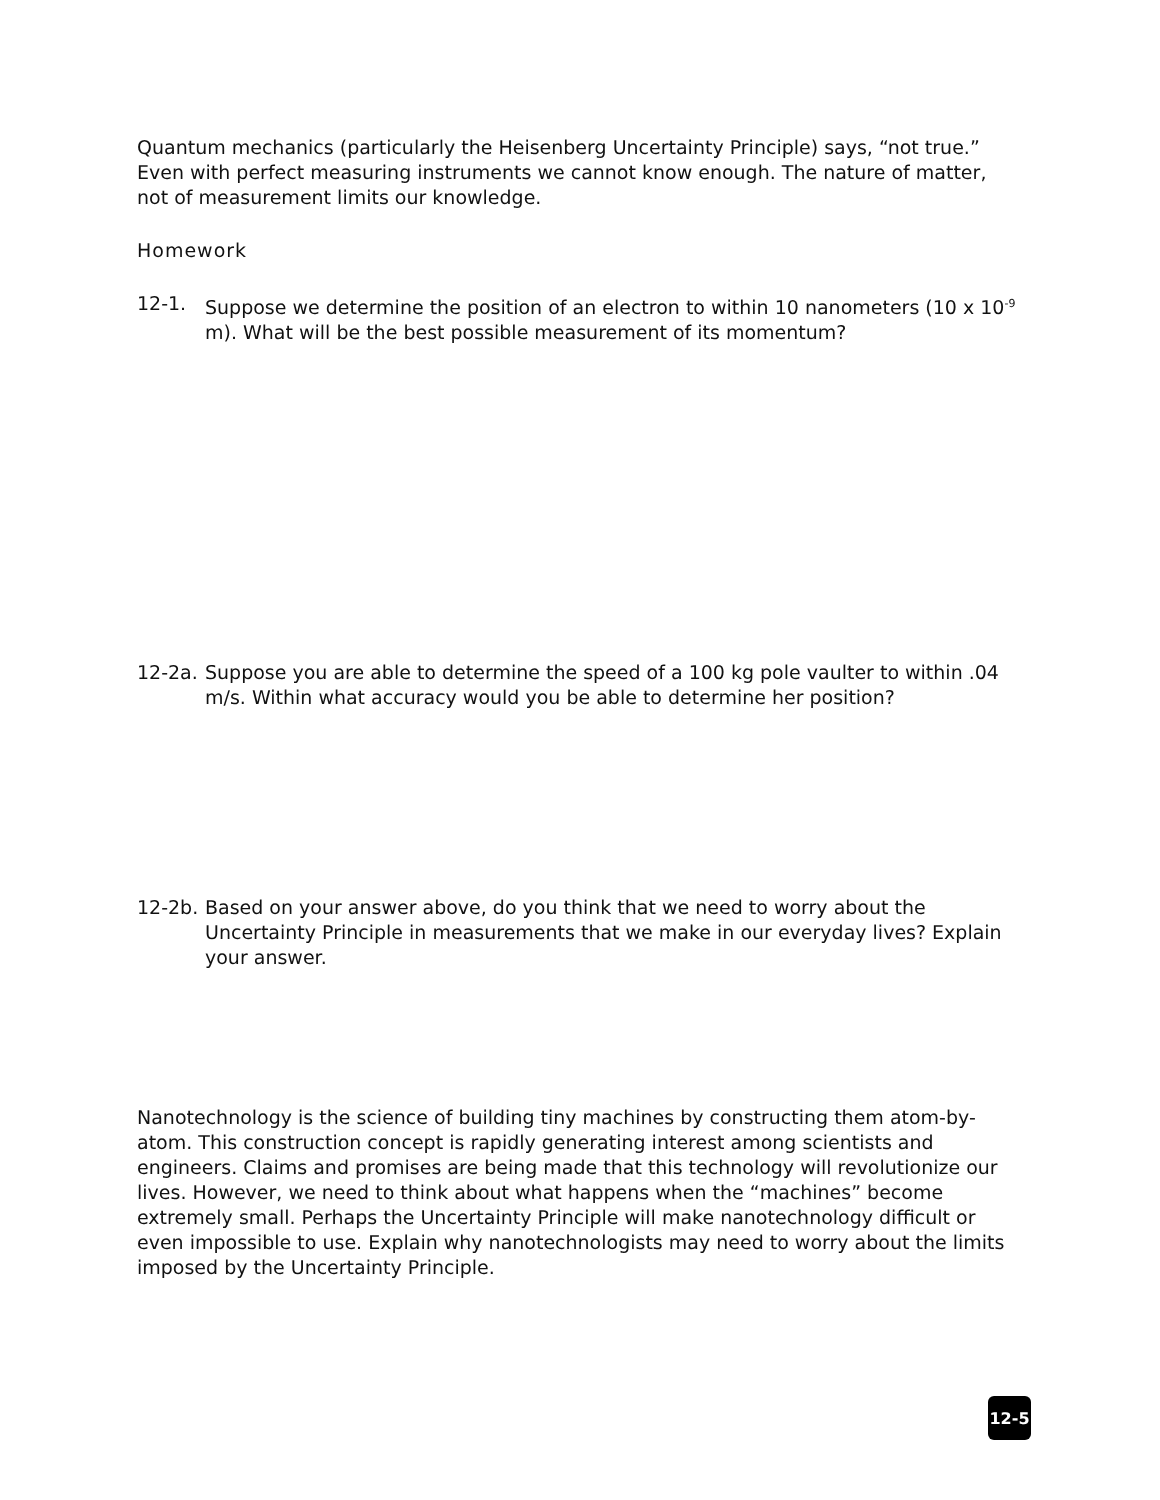Quantum mechanics (particularly the Heisenberg Uncertainty Principle) says, “not true.” Even with perfect measuring instruments we cannot know enough. The nature of matter, not of measurement limits our knowledge.
Homework
12-1. Suppose we determine the position of an electron to within 10 nanometers (10 x 10<sup>-9</sup> m). What will be the best possible measurement of its momentum?
12-2a.
Suppose you are able to determine the speed of a 100 kg pole vaulter to within .04 m/s. Within what accuracy would you be able to determine her position?
12-2b.
Based on your answer above, do you think that we need to worry about the Uncertainty Principle in measurements that we make in our everyday lives? Explain your answer.
Nanotechnology is the science of building tiny machines by constructing them atom-by-atom. This construction concept is rapidly generating interest among scientists and engineers. Claims and promises are being made that this technology will revolutionize our lives. However, we need to think about what happens when the “machines” become extremely small. Perhaps the Uncertainty Principle will make nanotechnology difficult or even impossible to use. Explain why nanotechnologists may need to worry about the limits imposed by the Uncertainty Principle.
12-5